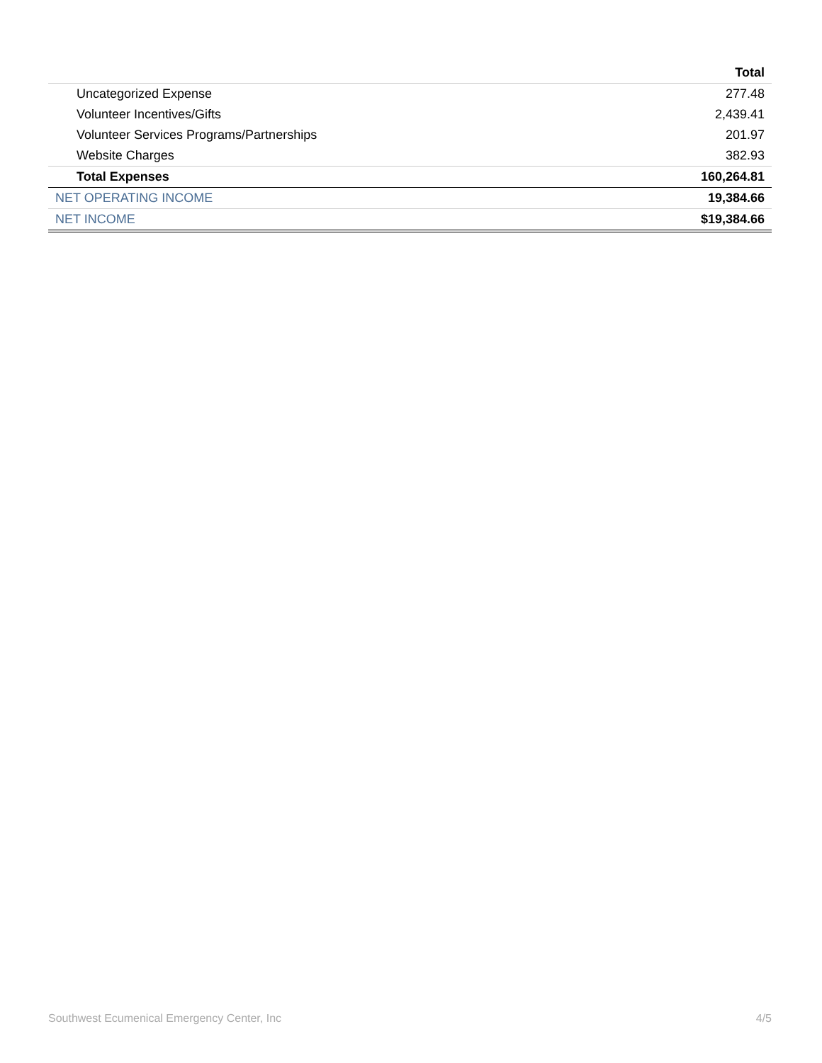| | Total |
| --- | --- |
| Uncategorized Expense | 277.48 |
| Volunteer Incentives/Gifts | 2,439.41 |
| Volunteer Services Programs/Partnerships | 201.97 |
| Website Charges | 382.93 |
| Total Expenses | 160,264.81 |
| NET OPERATING INCOME | 19,384.66 |
| NET INCOME | $19,384.66 |
Southwest Ecumenical Emergency Center, Inc 4/5